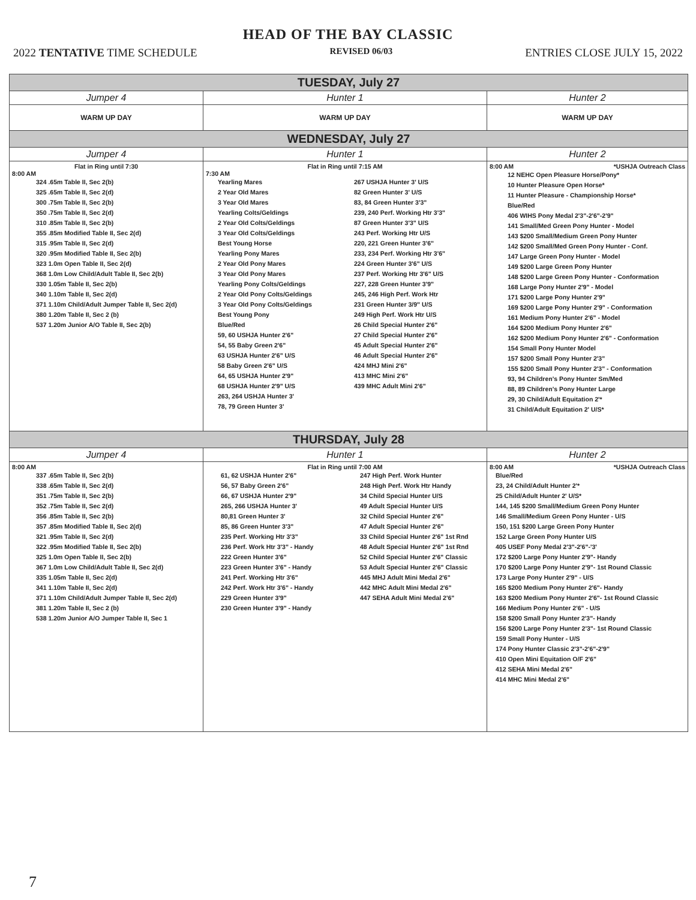HEAD OF THE BAY CLASSIC
2022 TENTATIVE TIME SCHEDULE REVISED 06/03 ENTRIES CLOSE JULY 15, 2022
| TUESDAY, July 27 | | |
| --- | --- | --- |
| Jumper 4 | Hunter 1 | Hunter 2 |
| WARM UP DAY | WARM UP DAY | WARM UP DAY |
| WEDNESDAY, July 27 | | |
| Jumper 4 | Hunter 1 | Hunter 2 |
| Flat in Ring until 7:30 8:00 AM 324 .65m Table II, Sec 2(b) 325 .65m Table II, Sec 2(d) 300 .75m Table II, Sec 2(b) 350 .75m Table II, Sec 2(d) 310 .85m Table II, Sec 2(b) 355 .85m Modified Table II, Sec 2(d) 315 .95m Table II, Sec 2(d) 320 .95m Modified Table II, Sec 2(b) 323 1.0m Open Table II, Sec 2(d) 368 1.0m Low Child/Adult Table II, Sec 2(b) 330 1.05m Table II, Sec 2(b) 340 1.10m Table II, Sec 2(d) 371 1.10m Child/Adult Jumper Table II, Sec 2(d) 380 1.20m Table II, Sec 2 (b) 537 1.20m Junior A/O Table II, Sec 2(b) | Flat in Ring until 7:15 AM 7:30 AM Yearling Mares 2 Year Old Mares 3 Year Old Mares Yearling Colts/Geldings 2 Year Old Colts/Geldings 3 Year Old Colts/Geldings Best Young Horse Yearling Pony Mares 2 Year Old Pony Mares 3 Year Old Pony Mares Yearling Pony Colts/Geldings 2 Year Old Pony Colts/Geldings 3 Year Old Pony Colts/Geldings Best Young Pony Blue/Red 59, 60 USHJA Hunter 2'6" 54, 55 Baby Green 2'6" 63 USHJA Hunter 2'6" U/S 58 Baby Green 2'6" U/S 64, 65 USHJA Hunter 2'9" 68 USHJA Hunter 2'9" U/S 263, 264 USHJA Hunter 3' 78, 79 Green Hunter 3' 267 USHJA Hunter 3' U/S 82 Green Hunter 3' U/S 83, 84 Green Hunter 3'3" 239, 240 Perf. Working Htr 3'3" 87 Green Hunter 3'3" U/S 243 Perf. Working Htr U/S 220, 221 Green Hunter 3'6" 233, 234 Perf. Working Htr 3'6" 224 Green Hunter 3'6" U/S 237 Perf. Working Htr 3'6" U/S 227, 228 Green Hunter 3'9" 245, 246 High Perf. Work Htr 231 Green Hunter 3/9" U/S 249 High Perf. Work Htr U/S 26 Child Special Hunter 2'6" 27 Child Special Hunter 2'6" 45 Adult Special Hunter 2'6" 46 Adult Special Hunter 2'6" 424 MHJ Mini 2'6" 413 MHC Mini 2'6" 439 MHC Adult Mini 2'6" | 8:00 AM *USHJA Outreach Class 12 NEHC Open Pleasure Horse/Pony* 10 Hunter Pleasure Open Horse* 11 Hunter Pleasure - Championship Horse* Blue/Red 406 WIHS Pony Medal 2'3"-2'6"-2'9" 141 Small/Med Green Pony Hunter - Model 143 $200 Small/Medium Green Pony Hunter 142 $200 Small/Med Green Pony Hunter - Conf. 147 Large Green Pony Hunter - Model 149 $200 Large Green Pony Hunter 148 $200 Large Green Pony Hunter - Conformation 168 Large Pony Hunter 2'9" - Model 171 $200 Large Pony Hunter 2'9" 169 $200 Large Pony Hunter 2'9" - Conformation 161 Medium Pony Hunter 2'6" - Model 164 $200 Medium Pony Hunter 2'6" 162 $200 Medium Pony Hunter 2'6" - Conformation 154 Small Pony Hunter Model 157 $200 Small Pony Hunter 2'3" 155 $200 Small Pony Hunter 2'3" - Conformation 93, 94 Children's Pony Hunter Sm/Med 88, 89 Children's Pony Hunter Large 29, 30 Child/Adult Equitation 2'* 31 Child/Adult Equitation 2' U/S* |
| THURSDAY, July 28 | | |
| Jumper 4 | Hunter 1 | Hunter 2 |
| 8:00 AM 337 .65m Table II, Sec 2(b) 338 .65m Table II, Sec 2(d) 351 .75m Table II, Sec 2(b) 352 .75m Table II, Sec 2(d) 356 .85m Table II, Sec 2(b) 357 .85m Modified Table II, Sec 2(d) 321 .95m Table II, Sec 2(d) 322 .95m Modified Table II, Sec 2(b) 325 1.0m Open Table II, Sec 2(b) 367 1.0m Low Child/Adult Table II, Sec 2(d) 335 1.05m Table II, Sec 2(d) 341 1.10m Table II, Sec 2(d) 371 1.10m Child/Adult Jumper Table II, Sec 2(d) 381 1.20m Table II, Sec 2 (b) 538 1.20m Junior A/O Jumper Table II, Sec 1 | Flat in Ring until 7:00 AM 61, 62 USHJA Hunter 2'6" 56, 57 Baby Green 2'6" 66, 67 USHJA Hunter 2'9" 265, 266 USHJA Hunter 3' 80,81 Green Hunter 3' 85, 86 Green Hunter 3'3" 235 Perf. Working Htr 3'3" 236 Perf. Work Htr 3'3" - Handy 222 Green Hunter 3'6" 223 Green Hunter 3'6" - Handy 241 Perf. Working Htr 3'6" 242 Perf. Work Htr 3'6" - Handy 229 Green Hunter 3'9" 230 Green Hunter 3'9" - Handy 247 High Perf. Work Hunter 248 High Perf. Work Htr Handy 34 Child Special Hunter U/S 49 Adult Special Hunter U/S 32 Child Special Hunter 2'6" 47 Adult Special Hunter 2'6" 33 Child Special Hunter 2'6" 1st Rnd 48 Adult Special Hunter 2'6" 1st Rnd 52 Child Special Hunter 2'6" Classic 53 Adult Special Hunter 2'6" Classic 445 MHJ Adult Mini Medal 2'6" 442 MHC Adult Mini Medal 2'6" 447 SEHA Adult Mini Medal 2'6" | 8:00 AM *USHJA Outreach Class Blue/Red 23, 24 Child/Adult Hunter 2'* 25 Child/Adult Hunter 2' U/S* 144, 145 $200 Small/Medium Green Pony Hunter 146 Small/Medium Green Pony Hunter - U/S 150, 151 $200 Large Green Pony Hunter 152 Large Green Pony Hunter U/S 405 USEF Pony Medal 2'3"-2'6"-'3' 172 $200 Large Pony Hunter 2'9"- Handy 170 $200 Large Pony Hunter 2'9"- 1st Round Classic 173 Large Pony Hunter 2'9" - U/S 165 $200 Medium Pony Hunter 2'6"- Handy 163 $200 Medium Pony Hunter 2'6"- 1st Round Classic 166 Medium Pony Hunter 2'6" - U/S 158 $200 Small Pony Hunter 2'3"- Handy 156 $200 Large Pony Hunter 2'3"- 1st Round Classic 159 Small Pony Hunter - U/S 174 Pony Hunter Classic 2'3"-2'6"-2'9" 410 Open Mini Equitation O/F 2'6" 412 SEHA Mini Medal 2'6" 414 MHC Mini Medal 2'6" |
7